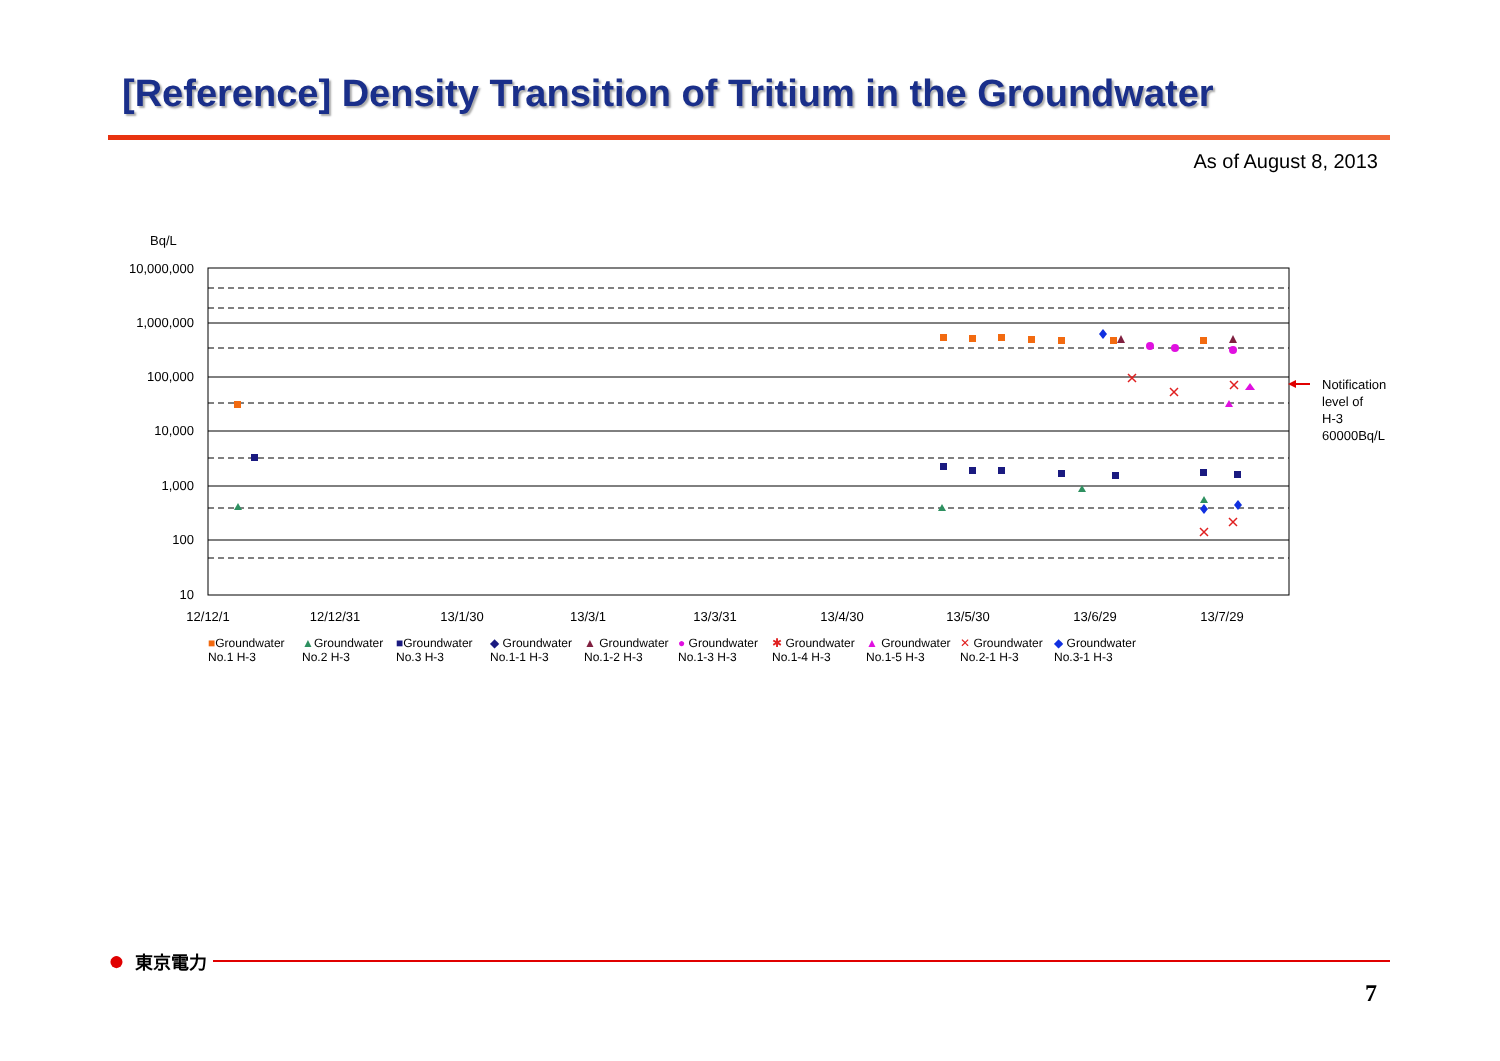[Reference] Density Transition of Tritium in the Groundwater
As of August 8, 2013
Bq/L
10,000,000
1,000,000
100,000
10,000
1,000
100
10
12/12/1
12/12/31
13/1/30
13/3/1
13/3/31
13/4/30
13/5/30
13/6/29
13/7/29
Notification
level of
H-3
60000Bq/L
■Groundwater No.1 H-3
▲Groundwater No.2 H-3
■Groundwater No.3 H-3
◆ Groundwater No.1-1 H-3
▲ Groundwater No.1-2 H-3
● Groundwater No.1-3 H-3
✱ Groundwater No.1-4 H-3
▲ Groundwater No.1-5 H-3
✕ Groundwater No.2-1 H-3
◆ Groundwater No.3-1 H-3
● 東京電力
7